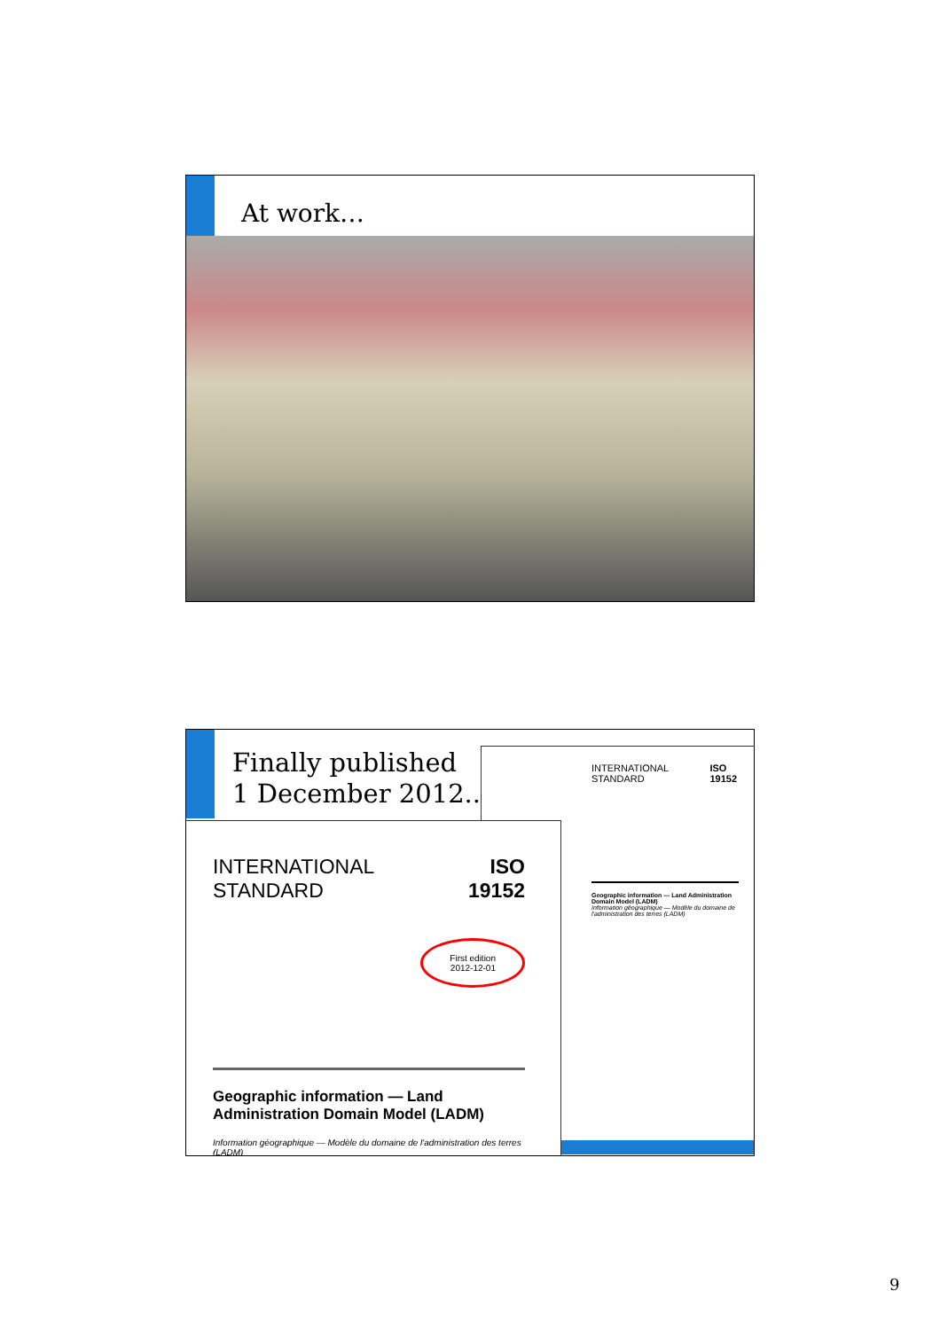At work…
Finally published
1 December 2012..
INTERNATIONAL
STANDARD ISO
19152
Geographic information — Land Administration Domain Model (LADM)
Information géographique — Modèle du domaine de l'administration des terres (LADM)
INTERNATIONAL
STANDARD ISO
19152
First edition
2012-12-01
Geographic information — Land
Administration Domain Model (LADM)
Information géographique — Modèle du domaine de l'administration des terres (LADM)
9